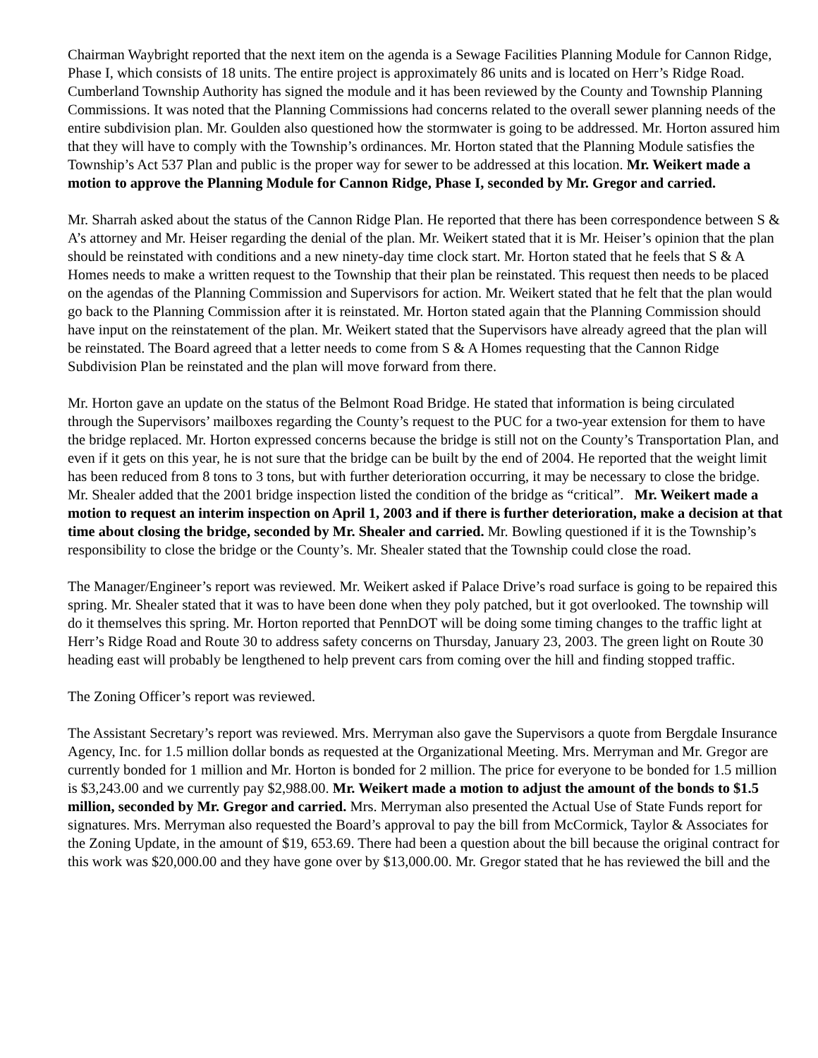Chairman Waybright reported that the next item on the agenda is a Sewage Facilities Planning Module for Cannon Ridge, Phase I, which consists of 18 units. The entire project is approximately 86 units and is located on Herr’s Ridge Road. Cumberland Township Authority has signed the module and it has been reviewed by the County and Township Planning Commissions. It was noted that the Planning Commissions had concerns related to the overall sewer planning needs of the entire subdivision plan. Mr. Goulden also questioned how the stormwater is going to be addressed. Mr. Horton assured him that they will have to comply with the Township’s ordinances. Mr. Horton stated that the Planning Module satisfies the Township’s Act 537 Plan and public is the proper way for sewer to be addressed at this location. Mr. Weikert made a motion to approve the Planning Module for Cannon Ridge, Phase I, seconded by Mr. Gregor and carried.
Mr. Sharrah asked about the status of the Cannon Ridge Plan. He reported that there has been correspondence between S & A’s attorney and Mr. Heiser regarding the denial of the plan. Mr. Weikert stated that it is Mr. Heiser’s opinion that the plan should be reinstated with conditions and a new ninety-day time clock start. Mr. Horton stated that he feels that S & A Homes needs to make a written request to the Township that their plan be reinstated. This request then needs to be placed on the agendas of the Planning Commission and Supervisors for action. Mr. Weikert stated that he felt that the plan would go back to the Planning Commission after it is reinstated. Mr. Horton stated again that the Planning Commission should have input on the reinstatement of the plan. Mr. Weikert stated that the Supervisors have already agreed that the plan will be reinstated. The Board agreed that a letter needs to come from S & A Homes requesting that the Cannon Ridge Subdivision Plan be reinstated and the plan will move forward from there.
Mr. Horton gave an update on the status of the Belmont Road Bridge. He stated that information is being circulated through the Supervisors’ mailboxes regarding the County’s request to the PUC for a two-year extension for them to have the bridge replaced. Mr. Horton expressed concerns because the bridge is still not on the County’s Transportation Plan, and even if it gets on this year, he is not sure that the bridge can be built by the end of 2004. He reported that the weight limit has been reduced from 8 tons to 3 tons, but with further deterioration occurring, it may be necessary to close the bridge. Mr. Shealer added that the 2001 bridge inspection listed the condition of the bridge as “critical”. Mr. Weikert made a motion to request an interim inspection on April 1, 2003 and if there is further deterioration, make a decision at that time about closing the bridge, seconded by Mr. Shealer and carried. Mr. Bowling questioned if it is the Township’s responsibility to close the bridge or the County’s. Mr. Shealer stated that the Township could close the road.
The Manager/Engineer’s report was reviewed. Mr. Weikert asked if Palace Drive’s road surface is going to be repaired this spring. Mr. Shealer stated that it was to have been done when they poly patched, but it got overlooked. The township will do it themselves this spring. Mr. Horton reported that PennDOT will be doing some timing changes to the traffic light at Herr’s Ridge Road and Route 30 to address safety concerns on Thursday, January 23, 2003. The green light on Route 30 heading east will probably be lengthened to help prevent cars from coming over the hill and finding stopped traffic.
The Zoning Officer’s report was reviewed.
The Assistant Secretary’s report was reviewed. Mrs. Merryman also gave the Supervisors a quote from Bergdale Insurance Agency, Inc. for 1.5 million dollar bonds as requested at the Organizational Meeting. Mrs. Merryman and Mr. Gregor are currently bonded for 1 million and Mr. Horton is bonded for 2 million. The price for everyone to be bonded for 1.5 million is $3,243.00 and we currently pay $2,988.00. Mr. Weikert made a motion to adjust the amount of the bonds to $1.5 million, seconded by Mr. Gregor and carried. Mrs. Merryman also presented the Actual Use of State Funds report for signatures. Mrs. Merryman also requested the Board’s approval to pay the bill from McCormick, Taylor & Associates for the Zoning Update, in the amount of $19, 653.69. There had been a question about the bill because the original contract for this work was $20,000.00 and they have gone over by $13,000.00. Mr. Gregor stated that he has reviewed the bill and the